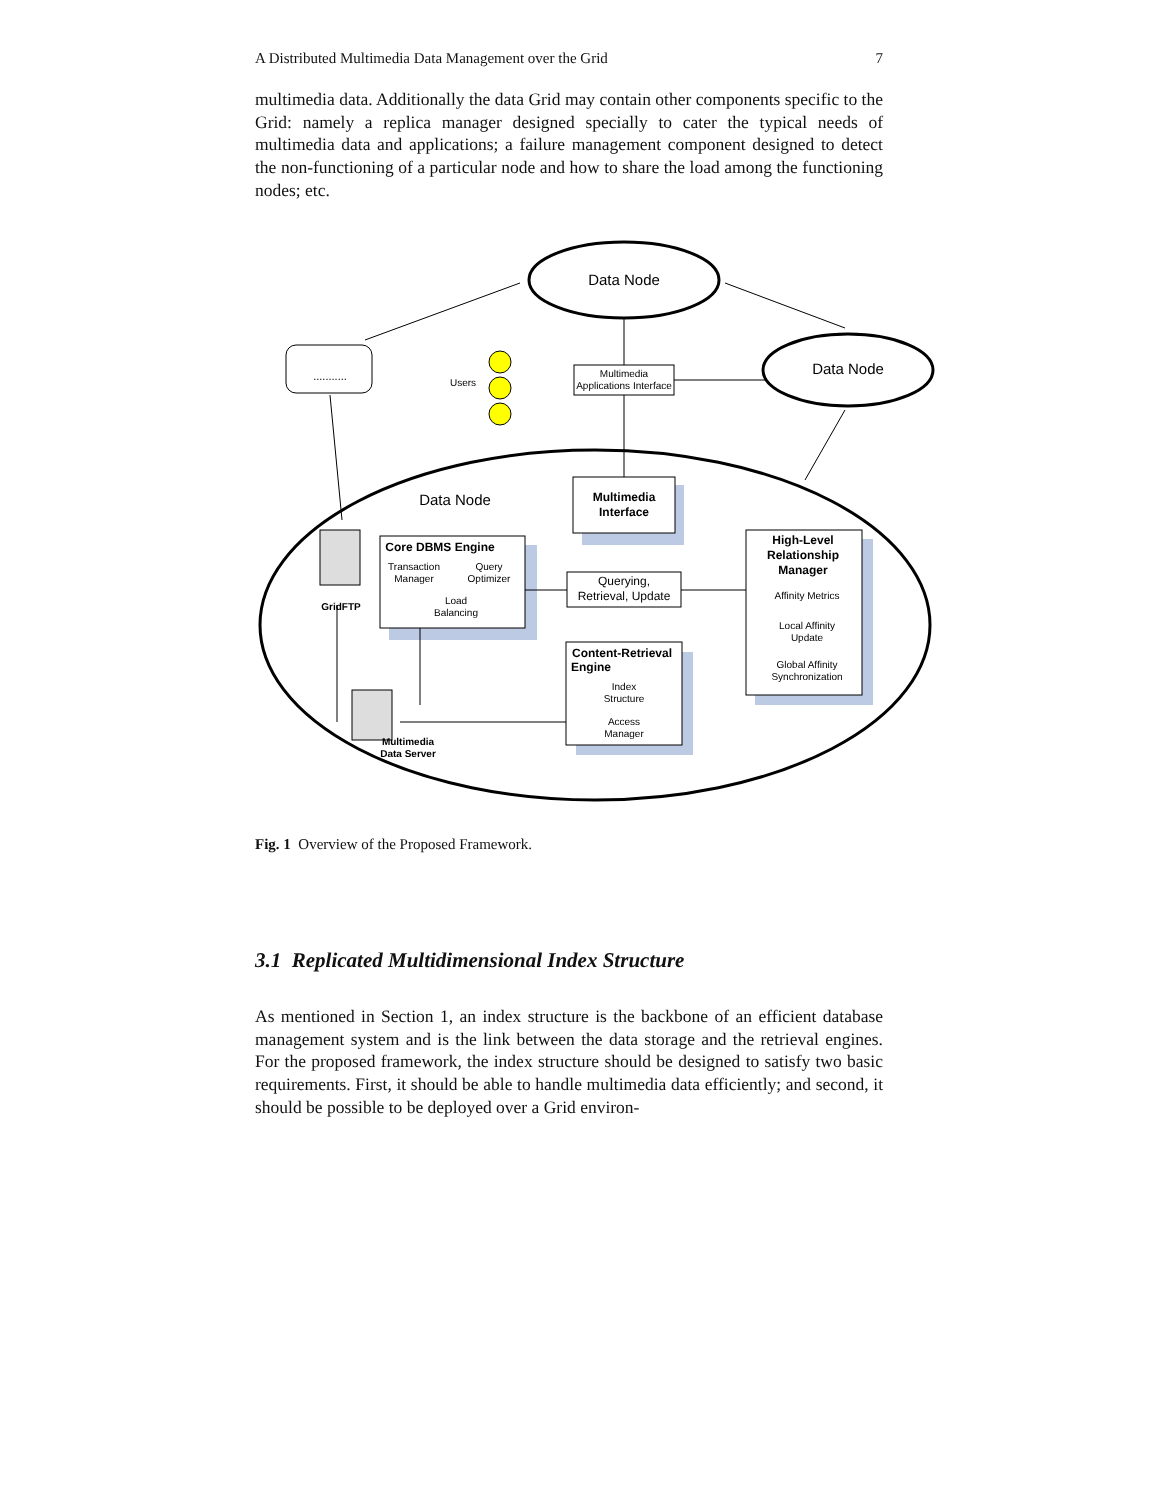A Distributed Multimedia Data Management over the Grid 7
multimedia data. Additionally the data Grid may contain other components specific to the Grid: namely a replica manager designed specially to cater the typical needs of multimedia data and applications; a failure management component designed to detect the non-functioning of a particular node and how to share the load among the functioning nodes; etc.
Data Node
Data Node
Data Node
...........
Users
Multimedia
Applications Interface
Multimedia
Interface
Core DBMS Engine
Transaction
Manager
Query
Optimizer
Load
Balancing
Querying,
Retrieval, Update
High-Level
Relationship
Manager
Affinity Metrics
Local Affinity
Update
Global Affinity
Synchronization
Content-Retrieval
Engine
Index
Structure
Access
Manager
GridFTP
Multimedia
Data Server
Fig. 1 Overview of the Proposed Framework.
3.1 Replicated Multidimensional Index Structure
As mentioned in Section 1, an index structure is the backbone of an efficient database management system and is the link between the data storage and the retrieval engines. For the proposed framework, the index structure should be designed to satisfy two basic requirements. First, it should be able to handle multimedia data efficiently; and second, it should be possible to be deployed over a Grid environ-